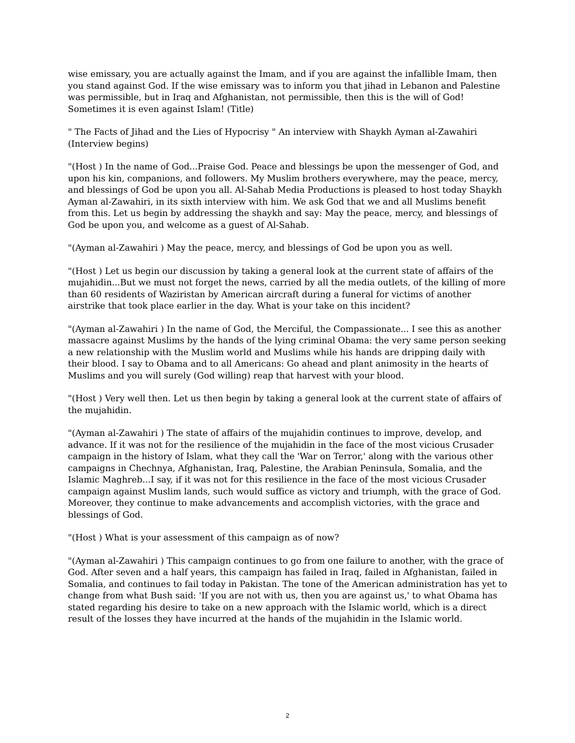wise emissary, you are actually against the Imam, and if you are against the infallible Imam, then you stand against God. If the wise emissary was to inform you that jihad in Lebanon and Palestine was permissible, but in Iraq and Afghanistan, not permissible, then this is the will of God! Sometimes it is even against Islam! (Title)
" The Facts of Jihad and the Lies of Hypocrisy " An interview with Shaykh Ayman al-Zawahiri (Interview begins)
"(Host ) In the name of God...Praise God. Peace and blessings be upon the messenger of God, and upon his kin, companions, and followers. My Muslim brothers everywhere, may the peace, mercy, and blessings of God be upon you all. Al-Sahab Media Productions is pleased to host today Shaykh Ayman al-Zawahiri, in its sixth interview with him. We ask God that we and all Muslims benefit from this. Let us begin by addressing the shaykh and say: May the peace, mercy, and blessings of God be upon you, and welcome as a guest of Al-Sahab.
"(Ayman al-Zawahiri ) May the peace, mercy, and blessings of God be upon you as well.
"(Host ) Let us begin our discussion by taking a general look at the current state of affairs of the mujahidin...But we must not forget the news, carried by all the media outlets, of the killing of more than 60 residents of Waziristan by American aircraft during a funeral for victims of another airstrike that took place earlier in the day. What is your take on this incident?
"(Ayman al-Zawahiri ) In the name of God, the Merciful, the Compassionate... I see this as another massacre against Muslims by the hands of the lying criminal Obama: the very same person seeking a new relationship with the Muslim world and Muslims while his hands are dripping daily with their blood. I say to Obama and to all Americans: Go ahead and plant animosity in the hearts of Muslims and you will surely (God willing) reap that harvest with your blood.
"(Host ) Very well then. Let us then begin by taking a general look at the current state of affairs of the mujahidin.
"(Ayman al-Zawahiri ) The state of affairs of the mujahidin continues to improve, develop, and advance. If it was not for the resilience of the mujahidin in the face of the most vicious Crusader campaign in the history of Islam, what they call the 'War on Terror,' along with the various other campaigns in Chechnya, Afghanistan, Iraq, Palestine, the Arabian Peninsula, Somalia, and the Islamic Maghreb...I say, if it was not for this resilience in the face of the most vicious Crusader campaign against Muslim lands, such would suffice as victory and triumph, with the grace of God. Moreover, they continue to make advancements and accomplish victories, with the grace and blessings of God.
"(Host ) What is your assessment of this campaign as of now?
"(Ayman al-Zawahiri ) This campaign continues to go from one failure to another, with the grace of God. After seven and a half years, this campaign has failed in Iraq, failed in Afghanistan, failed in Somalia, and continues to fail today in Pakistan. The tone of the American administration has yet to change from what Bush said: 'If you are not with us, then you are against us,' to what Obama has stated regarding his desire to take on a new approach with the Islamic world, which is a direct result of the losses they have incurred at the hands of the mujahidin in the Islamic world.
2